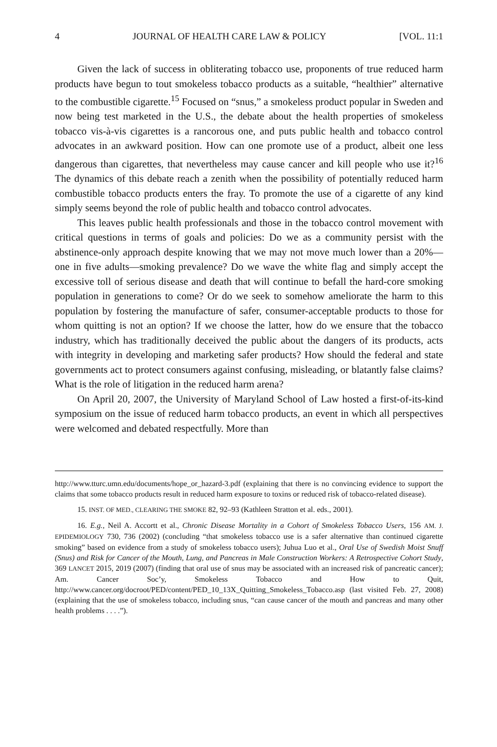4 JOURNAL OF HEALTH CARE LAW & POLICY [VOL. 11:1
Given the lack of success in obliterating tobacco use, proponents of true reduced harm products have begun to tout smokeless tobacco products as a suitable, “healthier” alternative to the combustible cigarette.<sup>15</sup> Focused on “snus,” a smokeless product popular in Sweden and now being test marketed in the U.S., the debate about the health properties of smokeless tobacco vis-à-vis cigarettes is a rancorous one, and puts public health and tobacco control advocates in an awkward position. How can one promote use of a product, albeit one less dangerous than cigarettes, that nevertheless may cause cancer and kill people who use it?<sup>16</sup> The dynamics of this debate reach a zenith when the possibility of potentially reduced harm combustible tobacco products enters the fray. To promote the use of a cigarette of any kind simply seems beyond the role of public health and tobacco control advocates.
This leaves public health professionals and those in the tobacco control movement with critical questions in terms of goals and policies: Do we as a community persist with the abstinence-only approach despite knowing that we may not move much lower than a 20%—one in five adults—smoking prevalence? Do we wave the white flag and simply accept the excessive toll of serious disease and death that will continue to befall the hard-core smoking population in generations to come? Or do we seek to somehow ameliorate the harm to this population by fostering the manufacture of safer, consumer-acceptable products to those for whom quitting is not an option? If we choose the latter, how do we ensure that the tobacco industry, which has traditionally deceived the public about the dangers of its products, acts with integrity in developing and marketing safer products? How should the federal and state governments act to protect consumers against confusing, misleading, or blatantly false claims? What is the role of litigation in the reduced harm arena?
On April 20, 2007, the University of Maryland School of Law hosted a first-of-its-kind symposium on the issue of reduced harm tobacco products, an event in which all perspectives were welcomed and debated respectfully. More than
http://www.tturc.umn.edu/documents/hope_or_hazard-3.pdf (explaining that there is no convincing evidence to support the claims that some tobacco products result in reduced harm exposure to toxins or reduced risk of tobacco-related disease).
15. INST. OF MED., CLEARING THE SMOKE 82, 92–93 (Kathleen Stratton et al. eds., 2001).
16. E.g., Neil A. Accortt et al., Chronic Disease Mortality in a Cohort of Smokeless Tobacco Users, 156 AM. J. EPIDEMIOLOGY 730, 736 (2002) (concluding “that smokeless tobacco use is a safer alternative than continued cigarette smoking” based on evidence from a study of smokeless tobacco users); Juhua Luo et al., Oral Use of Swedish Moist Snuff (Snus) and Risk for Cancer of the Mouth, Lung, and Pancreas in Male Construction Workers: A Retrospective Cohort Study, 369 LANCET 2015, 2019 (2007) (finding that oral use of snus may be associated with an increased risk of pancreatic cancer); Am. Cancer Soc’y, Smokeless Tobacco and How to Quit, http://www.cancer.org/docroot/PED/content/PED_10_13X_Quitting_Smokeless_Tobacco.asp (last visited Feb. 27, 2008) (explaining that the use of smokeless tobacco, including snus, “can cause cancer of the mouth and pancreas and many other health problems . . . .”).